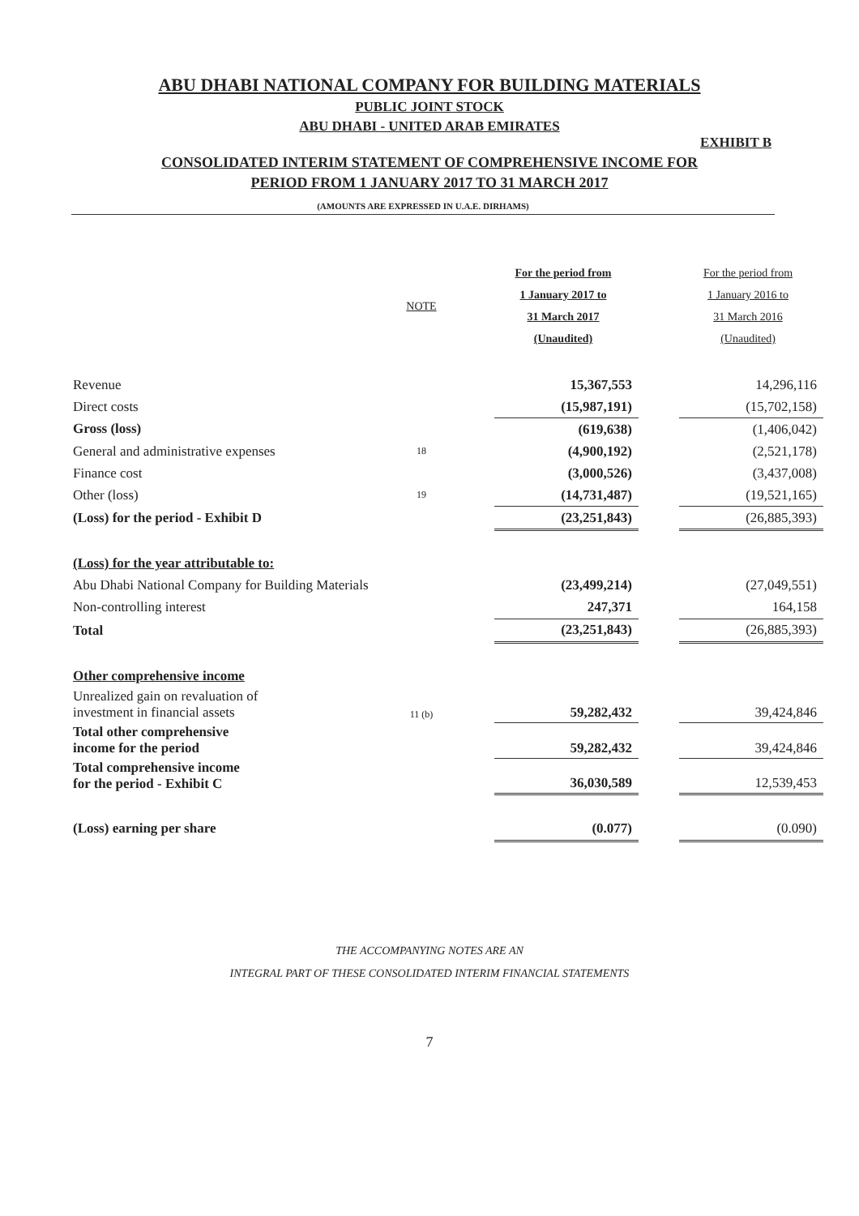ABU DHABI NATIONAL COMPANY FOR BUILDING MATERIALS
PUBLIC JOINT STOCK
ABU DHABI - UNITED ARAB EMIRATES
EXHIBIT B
CONSOLIDATED INTERIM STATEMENT OF COMPREHENSIVE INCOME FOR
PERIOD FROM 1 JANUARY 2017 TO 31 MARCH 2017
(AMOUNTS ARE EXPRESSED IN U.A.E. DIRHAMS)
| | NOTE | | For the period from 1 January 2017 to 31 March 2017 (Unaudited) | | For the period from 1 January 2016 to 31 March 2016 (Unaudited) |
| --- | --- | --- | --- | --- | --- |
| Revenue | | | 15,367,553 | | 14,296,116 |
| Direct costs | | | (15,987,191) | | (15,702,158) |
| Gross (loss) | | | (619,638) | | (1,406,042) |
| General and administrative expenses | 18 | | (4,900,192) | | (2,521,178) |
| Finance cost | | | (3,000,526) | | (3,437,008) |
| Other (loss) | 19 | | (14,731,487) | | (19,521,165) |
| (Loss) for the period - Exhibit D | | | (23,251,843) | | (26,885,393) |
| (Loss) for the year attributable to: | | | | | |
| Abu Dhabi National Company for Building Materials | | | (23,499,214) | | (27,049,551) |
| Non-controlling interest | | | 247,371 | | 164,158 |
| Total | | | (23,251,843) | | (26,885,393) |
| Other comprehensive income | | | | | |
| Unrealized gain on revaluation of investment in financial assets | 11 (b) | | 59,282,432 | | 39,424,846 |
| Total other comprehensive income for the period | | | 59,282,432 | | 39,424,846 |
| Total comprehensive income for the period - Exhibit C | | | 36,030,589 | | 12,539,453 |
| (Loss) earning per share | | | (0.077) | | (0.090) |
THE ACCOMPANYING NOTES ARE AN
INTEGRAL PART OF THESE CONSOLIDATED INTERIM FINANCIAL STATEMENTS
7